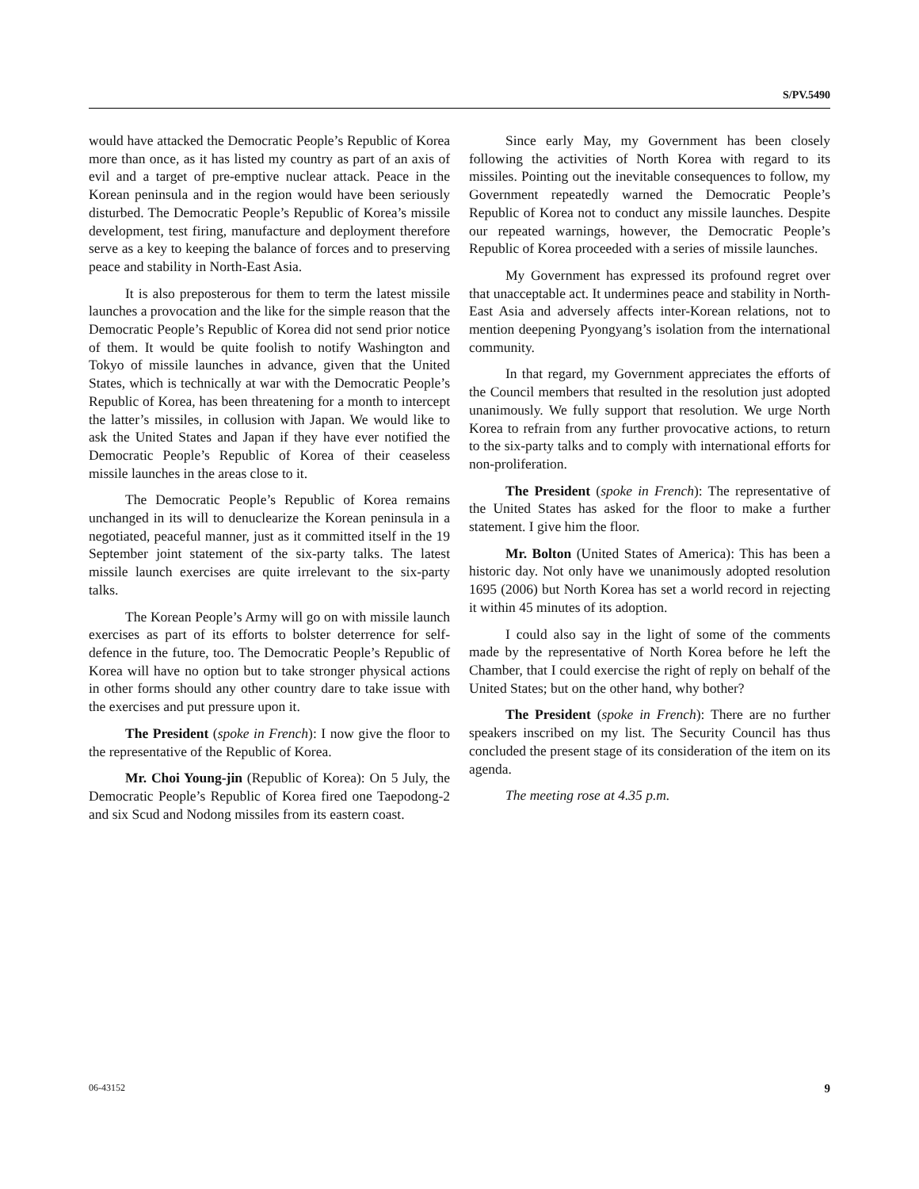S/PV.5490
would have attacked the Democratic People’s Republic of Korea more than once, as it has listed my country as part of an axis of evil and a target of pre-emptive nuclear attack. Peace in the Korean peninsula and in the region would have been seriously disturbed. The Democratic People’s Republic of Korea’s missile development, test firing, manufacture and deployment therefore serve as a key to keeping the balance of forces and to preserving peace and stability in North-East Asia.
It is also preposterous for them to term the latest missile launches a provocation and the like for the simple reason that the Democratic People’s Republic of Korea did not send prior notice of them. It would be quite foolish to notify Washington and Tokyo of missile launches in advance, given that the United States, which is technically at war with the Democratic People’s Republic of Korea, has been threatening for a month to intercept the latter’s missiles, in collusion with Japan. We would like to ask the United States and Japan if they have ever notified the Democratic People’s Republic of Korea of their ceaseless missile launches in the areas close to it.
The Democratic People’s Republic of Korea remains unchanged in its will to denuclearize the Korean peninsula in a negotiated, peaceful manner, just as it committed itself in the 19 September joint statement of the six-party talks. The latest missile launch exercises are quite irrelevant to the six-party talks.
The Korean People’s Army will go on with missile launch exercises as part of its efforts to bolster deterrence for self-defence in the future, too. The Democratic People’s Republic of Korea will have no option but to take stronger physical actions in other forms should any other country dare to take issue with the exercises and put pressure upon it.
The President (spoke in French): I now give the floor to the representative of the Republic of Korea.
Mr. Choi Young-jin (Republic of Korea): On 5 July, the Democratic People’s Republic of Korea fired one Taepodong-2 and six Scud and Nodong missiles from its eastern coast.
Since early May, my Government has been closely following the activities of North Korea with regard to its missiles. Pointing out the inevitable consequences to follow, my Government repeatedly warned the Democratic People’s Republic of Korea not to conduct any missile launches. Despite our repeated warnings, however, the Democratic People’s Republic of Korea proceeded with a series of missile launches.
My Government has expressed its profound regret over that unacceptable act. It undermines peace and stability in North-East Asia and adversely affects inter-Korean relations, not to mention deepening Pyongyang’s isolation from the international community.
In that regard, my Government appreciates the efforts of the Council members that resulted in the resolution just adopted unanimously. We fully support that resolution. We urge North Korea to refrain from any further provocative actions, to return to the six-party talks and to comply with international efforts for non-proliferation.
The President (spoke in French): The representative of the United States has asked for the floor to make a further statement. I give him the floor.
Mr. Bolton (United States of America): This has been a historic day. Not only have we unanimously adopted resolution 1695 (2006) but North Korea has set a world record in rejecting it within 45 minutes of its adoption.
I could also say in the light of some of the comments made by the representative of North Korea before he left the Chamber, that I could exercise the right of reply on behalf of the United States; but on the other hand, why bother?
The President (spoke in French): There are no further speakers inscribed on my list. The Security Council has thus concluded the present stage of its consideration of the item on its agenda.
The meeting rose at 4.35 p.m.
06-43152 9